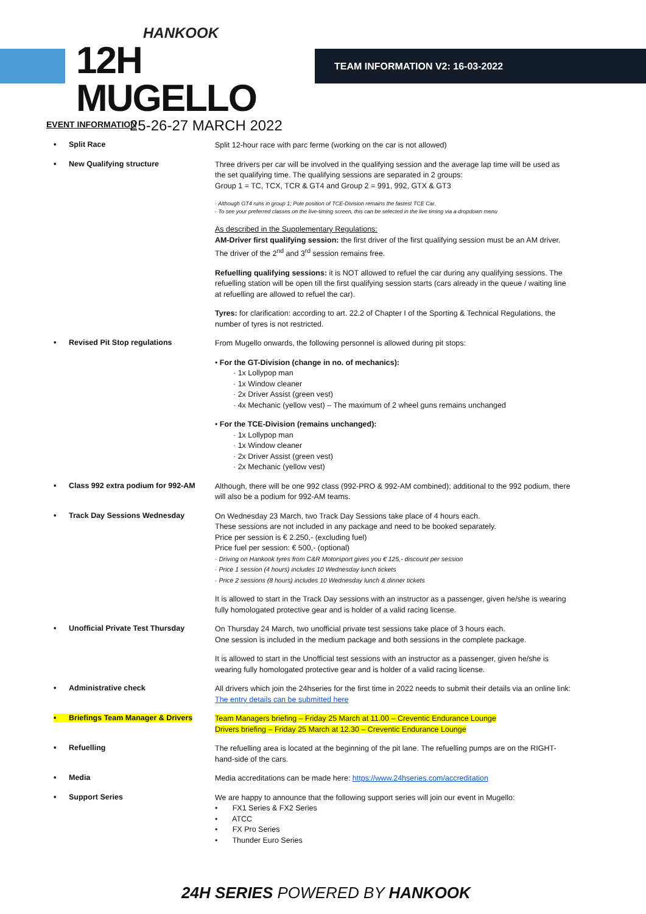HANKOOK
12H MUGELLO
25-26-27 MARCH 2022
TEAM INFORMATION V2: 16-03-2022
EVENT INFORMATION
• Split Race
Split 12-hour race with parc ferme (working on the car is not allowed)
• New Qualifying structure
Three drivers per car will be involved in the qualifying session and the average lap time will be used as the set qualifying time. The qualifying sessions are separated in 2 groups:
Group 1 = TC, TCX, TCR & GT4 and Group 2 = 991, 992, GTX & GT3
· Although GT4 runs in group 1; Pole position of TCE-Division remains the fastest TCE Car.
· To see your preferred classes on the live-timing screen, this can be selected in the live timing via a dropdown menu
As described in the Supplementary Regulations:
AM-Driver first qualifying session: the first driver of the first qualifying session must be an AM driver. The driver of the 2<sup>nd</sup> and 3<sup>rd</sup> session remains free.
Refuelling qualifying sessions: it is NOT allowed to refuel the car during any qualifying sessions. The refuelling station will be open till the first qualifying session starts (cars already in the queue / waiting line at refuelling are allowed to refuel the car).
Tyres: for clarification: according to art. 22.2 of Chapter I of the Sporting & Technical Regulations, the number of tyres is not restricted.
• Revised Pit Stop regulations
From Mugello onwards, the following personnel is allowed during pit stops:
• For the GT-Division (change in no. of mechanics):
· 1x Lollypop man
· 1x Window cleaner
· 2x Driver Assist (green vest)
· 4x Mechanic (yellow vest) – The maximum of 2 wheel guns remains unchanged
• For the TCE-Division (remains unchanged):
· 1x Lollypop man
· 1x Window cleaner
· 2x Driver Assist (green vest)
· 2x Mechanic (yellow vest)
• Class 992 extra podium for 992-AM
Although, there will be one 992 class (992-PRO & 992-AM combined); additional to the 992 podium, there will also be a podium for 992-AM teams.
• Track Day Sessions Wednesday
On Wednesday 23 March, two Track Day Sessions take place of 4 hours each.
These sessions are not included in any package and need to be booked separately.
Price per session is € 2.250,- (excluding fuel)
Price fuel per session: € 500,- (optional)
· Driving on Hankook tyres from C&R Motorsport gives you € 125,- discount per session
· Price 1 session (4 hours) includes 10 Wednesday lunch tickets
· Price 2 sessions (8 hours) includes 10 Wednesday lunch & dinner tickets
It is allowed to start in the Track Day sessions with an instructor as a passenger, given he/she is wearing fully homologated protective gear and is holder of a valid racing license.
• Unofficial Private Test Thursday
On Thursday 24 March, two unofficial private test sessions take place of 3 hours each.
One session is included in the medium package and both sessions in the complete package.
It is allowed to start in the Unofficial test sessions with an instructor as a passenger, given he/she is wearing fully homologated protective gear and is holder of a valid racing license.
• Administrative check
All drivers which join the 24hseries for the first time in 2022 needs to submit their details via an online link: The entry details can be submitted here
• Briefings Team Manager & Drivers
Team Managers briefing – Friday 25 March at 11.00 – Creventic Endurance Lounge
Drivers briefing – Friday 25 March at 12.30 – Creventic Endurance Lounge
• Refuelling
The refuelling area is located at the beginning of the pit lane. The refuelling pumps are on the RIGHT-hand-side of the cars.
• Media
Media accreditations can be made here: https://www.24hseries.com/accreditation
• Support Series
We are happy to announce that the following support series will join our event in Mugello:
• FX1 Series & FX2 Series
• ATCC
• FX Pro Series
• Thunder Euro Series
24H SERIES POWERED BY HANKOOK